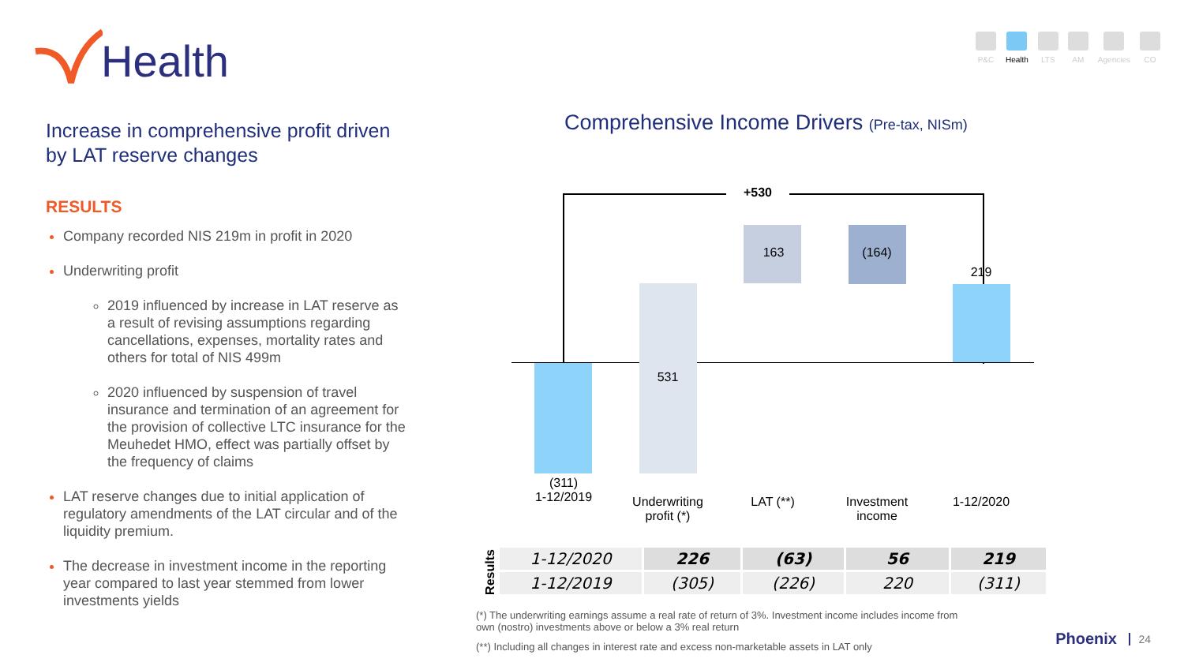Health
P&C Health LTS AM Agencies CO
Increase in comprehensive profit driven by LAT reserve changes
RESULTS
Company recorded NIS 219m in profit in 2020
Underwriting profit
2019 influenced by increase in LAT reserve as a result of revising assumptions regarding cancellations, expenses, mortality rates and others for total of NIS 499m
2020 influenced by suspension of travel insurance and termination of an agreement for the provision of collective LTC insurance for the Meuhedet HMO, effect was partially offset by the frequency of claims
LAT reserve changes due to initial application of regulatory amendments of the LAT circular and of the liquidity premium.
The decrease in investment income in the reporting year compared to last year stemmed from lower investments yields
Comprehensive Income Drivers (Pre-tax, NISm)
+530
163 (164)
219
531
(311)
1-12/2019
Underwriting profit (*)
LAT (**)
Investment income
1-12/2020
Results
| 1-12/2020 | 226 | (63) | 56 | 219 |
| 1-12/2019 | (305) | (226) | 220 | (311) |
(*) The underwriting earnings assume a real rate of return of 3%. Investment income includes income from own (nostro) investments above or below a 3% real return
(**) Including all changes in interest rate and excess non-marketable assets in LAT only
Phoenix 24